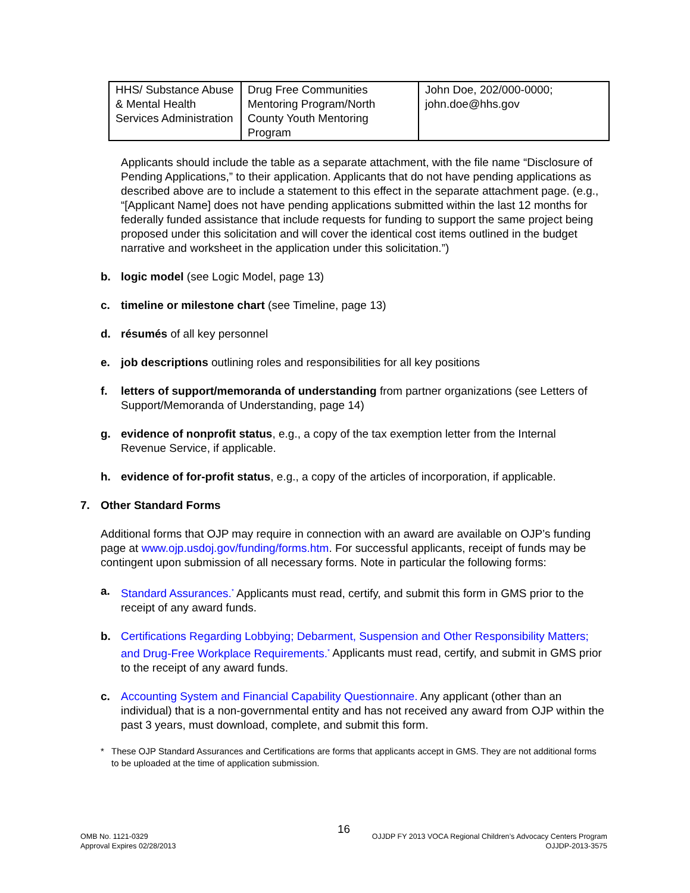| HHS/ Substance Abuse & Mental Health Services Administration | Drug Free Communities Mentoring Program/North County Youth Mentoring Program | John Doe, 202/000-0000; john.doe@hhs.gov |
Applicants should include the table as a separate attachment, with the file name “Disclosure of Pending Applications,” to their application. Applicants that do not have pending applications as described above are to include a statement to this effect in the separate attachment page. (e.g., “[Applicant Name] does not have pending applications submitted within the last 12 months for federally funded assistance that include requests for funding to support the same project being proposed under this solicitation and will cover the identical cost items outlined in the budget narrative and worksheet in the application under this solicitation.”)
b. logic model (see Logic Model, page 13)
c. timeline or milestone chart (see Timeline, page 13)
d. résumés of all key personnel
e. job descriptions outlining roles and responsibilities for all key positions
f. letters of support/memoranda of understanding from partner organizations (see Letters of Support/Memoranda of Understanding, page 14)
g. evidence of nonprofit status, e.g., a copy of the tax exemption letter from the Internal Revenue Service, if applicable.
h. evidence of for-profit status, e.g., a copy of the articles of incorporation, if applicable.
7. Other Standard Forms
Additional forms that OJP may require in connection with an award are available on OJP’s funding page at www.ojp.usdoj.gov/funding/forms.htm. For successful applicants, receipt of funds may be contingent upon submission of all necessary forms. Note in particular the following forms:
a. Standard Assurances.<sup>*</sup> Applicants must read, certify, and submit this form in GMS prior to the receipt of any award funds.
b. Certifications Regarding Lobbying; Debarment, Suspension and Other Responsibility Matters; and Drug-Free Workplace Requirements.<sup>*</sup> Applicants must read, certify, and submit in GMS prior to the receipt of any award funds.
c. Accounting System and Financial Capability Questionnaire. Any applicant (other than an individual) that is a non-governmental entity and has not received any award from OJP within the past 3 years, must download, complete, and submit this form.
* These OJP Standard Assurances and Certifications are forms that applicants accept in GMS. They are not additional forms to be uploaded at the time of application submission.
16
OMB No. 1121-0329
Approval Expires 02/28/2013
OJJDP FY 2013 VOCA Regional Children’s Advocacy Centers Program
OJJDP-2013-3575